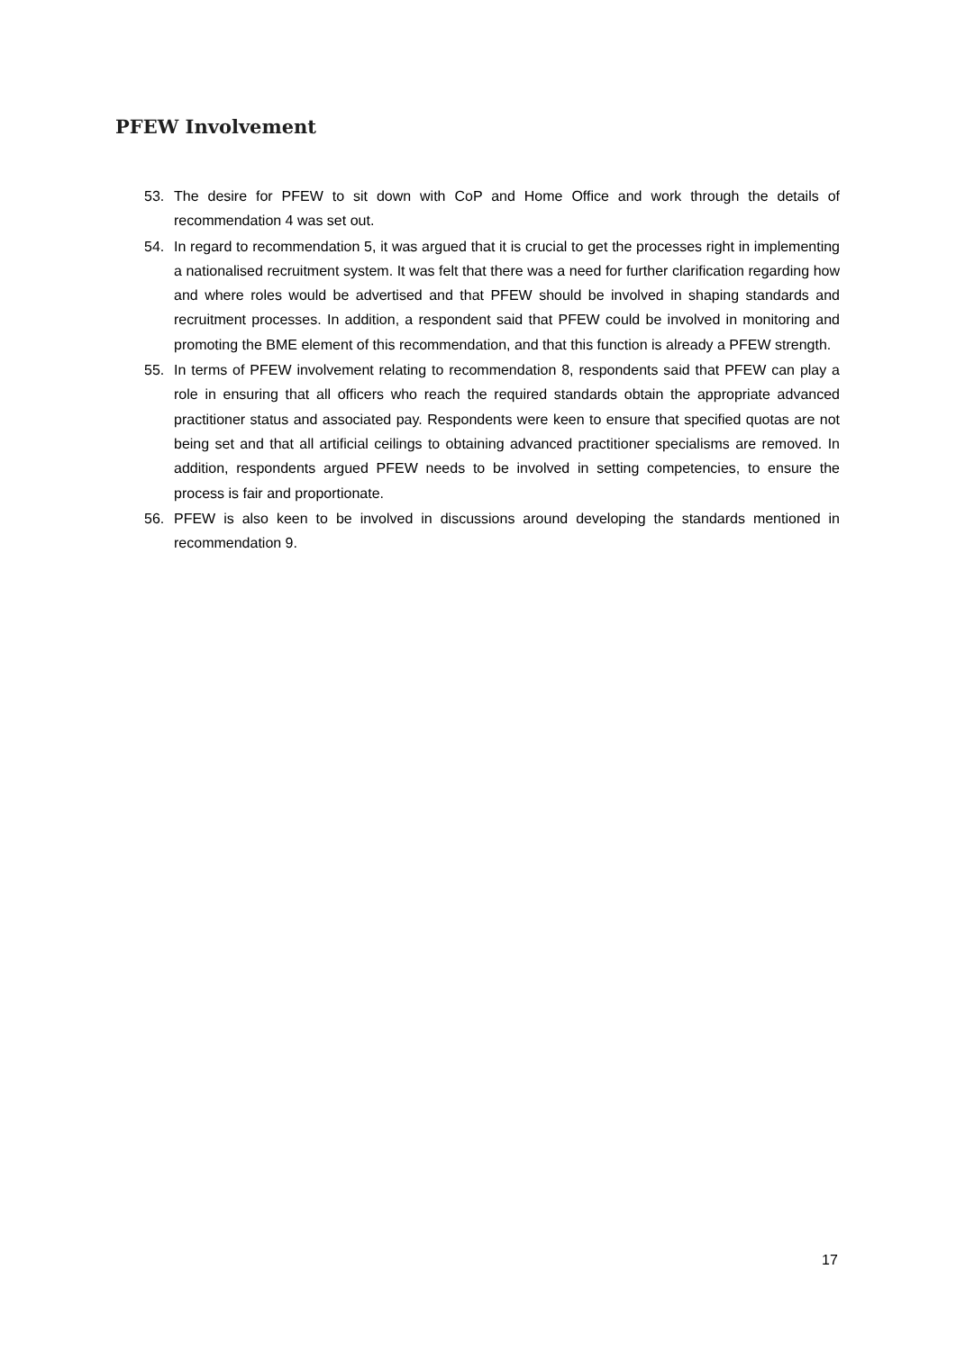PFEW Involvement
53. The desire for PFEW to sit down with CoP and Home Office and work through the details of recommendation 4 was set out.
54. In regard to recommendation 5, it was argued that it is crucial to get the processes right in implementing a nationalised recruitment system. It was felt that there was a need for further clarification regarding how and where roles would be advertised and that PFEW should be involved in shaping standards and recruitment processes. In addition, a respondent said that PFEW could be involved in monitoring and promoting the BME element of this recommendation, and that this function is already a PFEW strength.
55. In terms of PFEW involvement relating to recommendation 8, respondents said that PFEW can play a role in ensuring that all officers who reach the required standards obtain the appropriate advanced practitioner status and associated pay. Respondents were keen to ensure that specified quotas are not being set and that all artificial ceilings to obtaining advanced practitioner specialisms are removed. In addition, respondents argued PFEW needs to be involved in setting competencies, to ensure the process is fair and proportionate.
56. PFEW is also keen to be involved in discussions around developing the standards mentioned in recommendation 9.
17